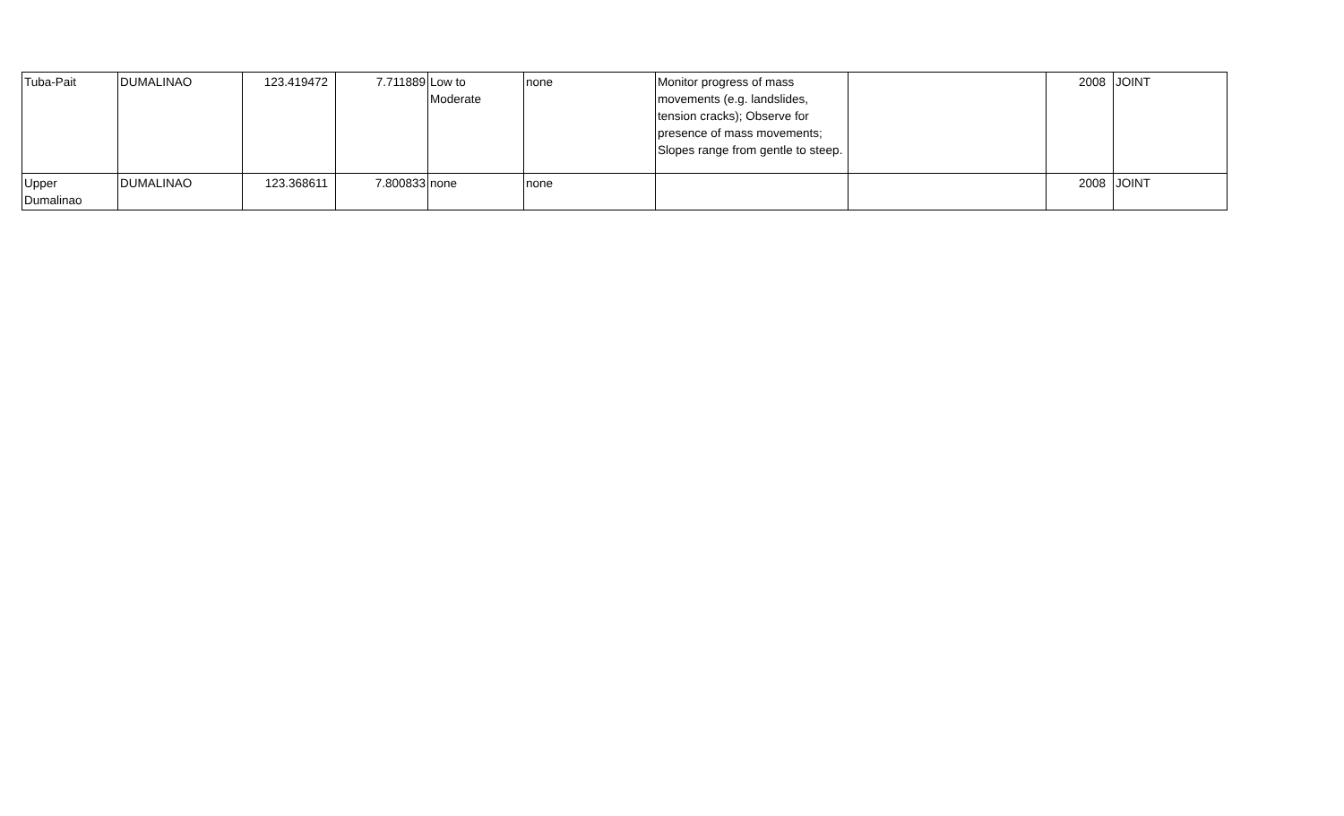| Tuba-Pait | DUMALINAO | 123.419472 | 7.711889 | Low to Moderate | none | Monitor progress of mass movements (e.g. landslides, tension cracks); Observe for presence of mass movements; Slopes range from gentle to steep. | | 2008 | JOINT |
| Upper Dumalinao | DUMALINAO | 123.368611 | 7.800833 | none | none | | | 2008 | JOINT |